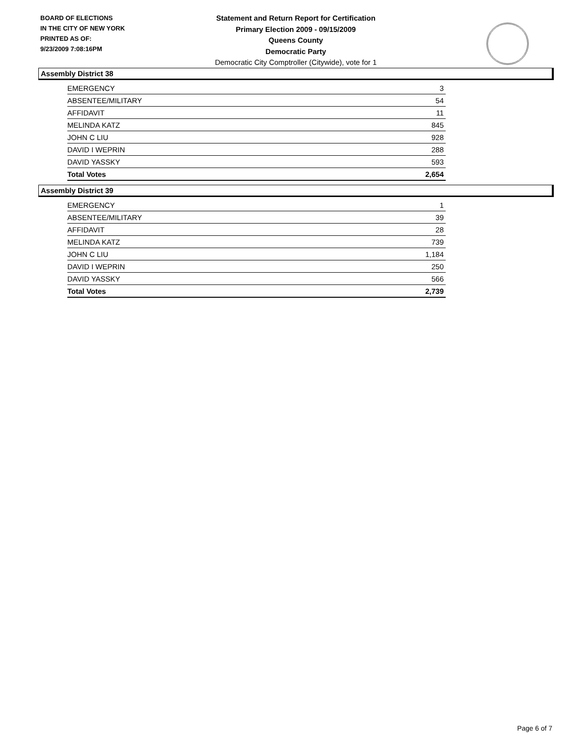BOARD OF ELECTIONS
IN THE CITY OF NEW YORK
PRINTED AS OF:
9/23/2009 7:08:16PM
Statement and Return Report for Certification
Primary Election 2009 - 09/15/2009
Queens County
Democratic Party
Democratic City Comptroller (Citywide), vote for 1
Assembly District 38
| EMERGENCY | 3 |
| ABSENTEE/MILITARY | 54 |
| AFFIDAVIT | 11 |
| MELINDA KATZ | 845 |
| JOHN C LIU | 928 |
| DAVID I WEPRIN | 288 |
| DAVID YASSKY | 593 |
| Total Votes | 2,654 |
Assembly District 39
| EMERGENCY | 1 |
| ABSENTEE/MILITARY | 39 |
| AFFIDAVIT | 28 |
| MELINDA KATZ | 739 |
| JOHN C LIU | 1,184 |
| DAVID I WEPRIN | 250 |
| DAVID YASSKY | 566 |
| Total Votes | 2,739 |
Page 6 of 7